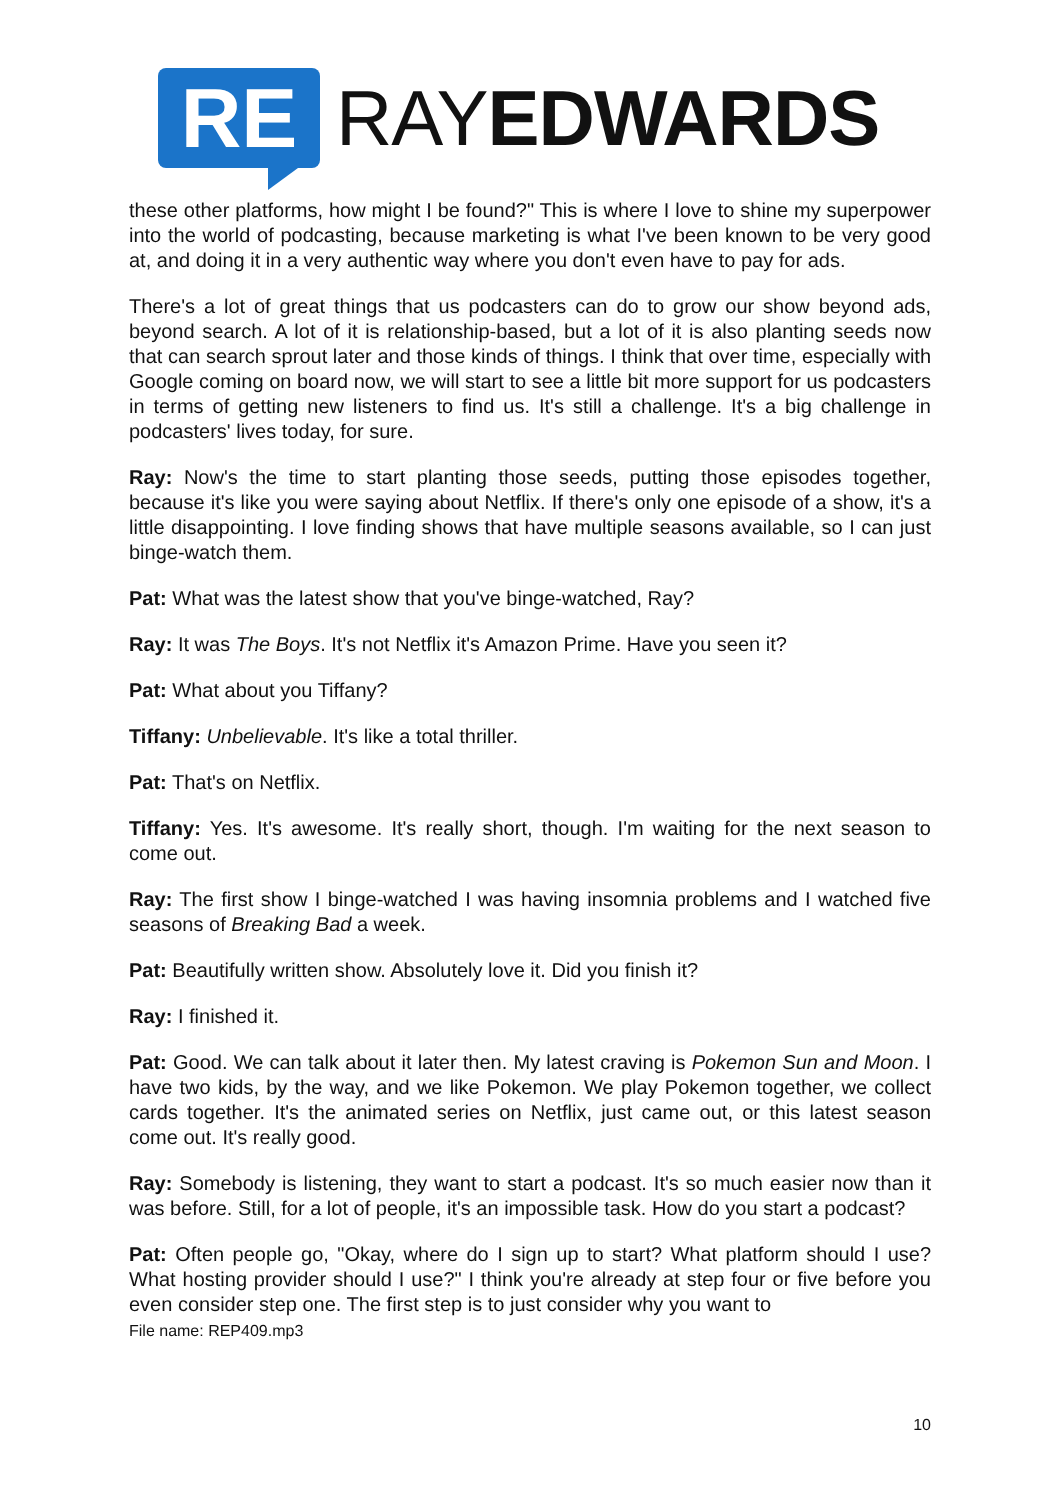RE
RAYEDWARDS
these other platforms, how might I be found?" This is where I love to shine my superpower into the world of podcasting, because marketing is what I've been known to be very good at, and doing it in a very authentic way where you don't even have to pay for ads.
There's a lot of great things that us podcasters can do to grow our show beyond ads, beyond search. A lot of it is relationship-based, but a lot of it is also planting seeds now that can search sprout later and those kinds of things. I think that over time, especially with Google coming on board now, we will start to see a little bit more support for us podcasters in terms of getting new listeners to find us. It's still a challenge. It's a big challenge in podcasters' lives today, for sure.
Ray: Now's the time to start planting those seeds, putting those episodes together, because it's like you were saying about Netflix. If there's only one episode of a show, it's a little disappointing. I love finding shows that have multiple seasons available, so I can just binge-watch them.
Pat: What was the latest show that you've binge-watched, Ray?
Ray: It was The Boys. It's not Netflix it's Amazon Prime. Have you seen it?
Pat: What about you Tiffany?
Tiffany: Unbelievable. It's like a total thriller.
Pat: That's on Netflix.
Tiffany: Yes. It's awesome. It's really short, though. I'm waiting for the next season to come out.
Ray: The first show I binge-watched I was having insomnia problems and I watched five seasons of Breaking Bad a week.
Pat: Beautifully written show. Absolutely love it. Did you finish it?
Ray: I finished it.
Pat: Good. We can talk about it later then. My latest craving is Pokemon Sun and Moon. I have two kids, by the way, and we like Pokemon. We play Pokemon together, we collect cards together. It's the animated series on Netflix, just came out, or this latest season come out. It's really good.
Ray: Somebody is listening, they want to start a podcast. It's so much easier now than it was before. Still, for a lot of people, it's an impossible task. How do you start a podcast?
Pat: Often people go, "Okay, where do I sign up to start? What platform should I use? What hosting provider should I use?" I think you're already at step four or five before you even consider step one. The first step is to just consider why you want to
File name: REP409.mp3
10